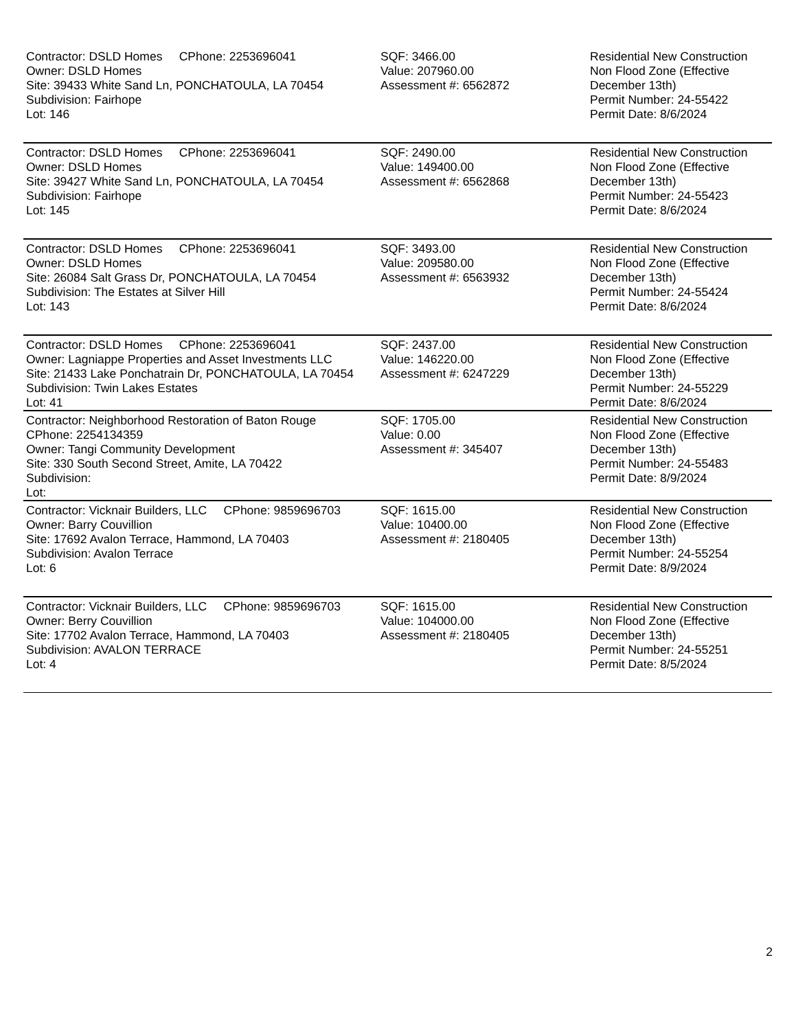| Contractor: DSLD Homes CPhone: 2253696041 Owner: DSLD Homes Site: 39433 White Sand Ln, PONCHATOULA, LA 70454 Subdivision: Fairhope Lot: 146 | SQF: 3466.00 Value: 207960.00 Assessment #: 6562872 | Residential New Construction Non Flood Zone (Effective December 13th) Permit Number: 24-55422 Permit Date: 8/6/2024 |
| Contractor: DSLD Homes CPhone: 2253696041 Owner: DSLD Homes Site: 39427 White Sand Ln, PONCHATOULA, LA 70454 Subdivision: Fairhope Lot: 145 | SQF: 2490.00 Value: 149400.00 Assessment #: 6562868 | Residential New Construction Non Flood Zone (Effective December 13th) Permit Number: 24-55423 Permit Date: 8/6/2024 |
| Contractor: DSLD Homes CPhone: 2253696041 Owner: DSLD Homes Site: 26084 Salt Grass Dr, PONCHATOULA, LA 70454 Subdivision: The Estates at Silver Hill Lot: 143 | SQF: 3493.00 Value: 209580.00 Assessment #: 6563932 | Residential New Construction Non Flood Zone (Effective December 13th) Permit Number: 24-55424 Permit Date: 8/6/2024 |
| Contractor: DSLD Homes CPhone: 2253696041 Owner: Lagniappe Properties and Asset Investments LLC Site: 21433 Lake Ponchatrain Dr, PONCHATOULA, LA 70454 Subdivision: Twin Lakes Estates Lot: 41 | SQF: 2437.00 Value: 146220.00 Assessment #: 6247229 | Residential New Construction Non Flood Zone (Effective December 13th) Permit Number: 24-55229 Permit Date: 8/6/2024 |
| Contractor: Neighborhood Restoration of Baton Rouge CPhone: 2254134359 Owner: Tangi Community Development Site: 330 South Second Street, Amite, LA 70422 Subdivision: Lot: | SQF: 1705.00 Value: 0.00 Assessment #: 345407 | Residential New Construction Non Flood Zone (Effective December 13th) Permit Number: 24-55483 Permit Date: 8/9/2024 |
| Contractor: Vicknair Builders, LLC CPhone: 9859696703 Owner: Barry Couvillion Site: 17692 Avalon Terrace, Hammond, LA 70403 Subdivision: Avalon Terrace Lot: 6 | SQF: 1615.00 Value: 10400.00 Assessment #: 2180405 | Residential New Construction Non Flood Zone (Effective December 13th) Permit Number: 24-55254 Permit Date: 8/9/2024 |
| Contractor: Vicknair Builders, LLC CPhone: 9859696703 Owner: Berry Couvillion Site: 17702 Avalon Terrace, Hammond, LA 70403 Subdivision: AVALON TERRACE Lot: 4 | SQF: 1615.00 Value: 104000.00 Assessment #: 2180405 | Residential New Construction Non Flood Zone (Effective December 13th) Permit Number: 24-55251 Permit Date: 8/5/2024 |
2